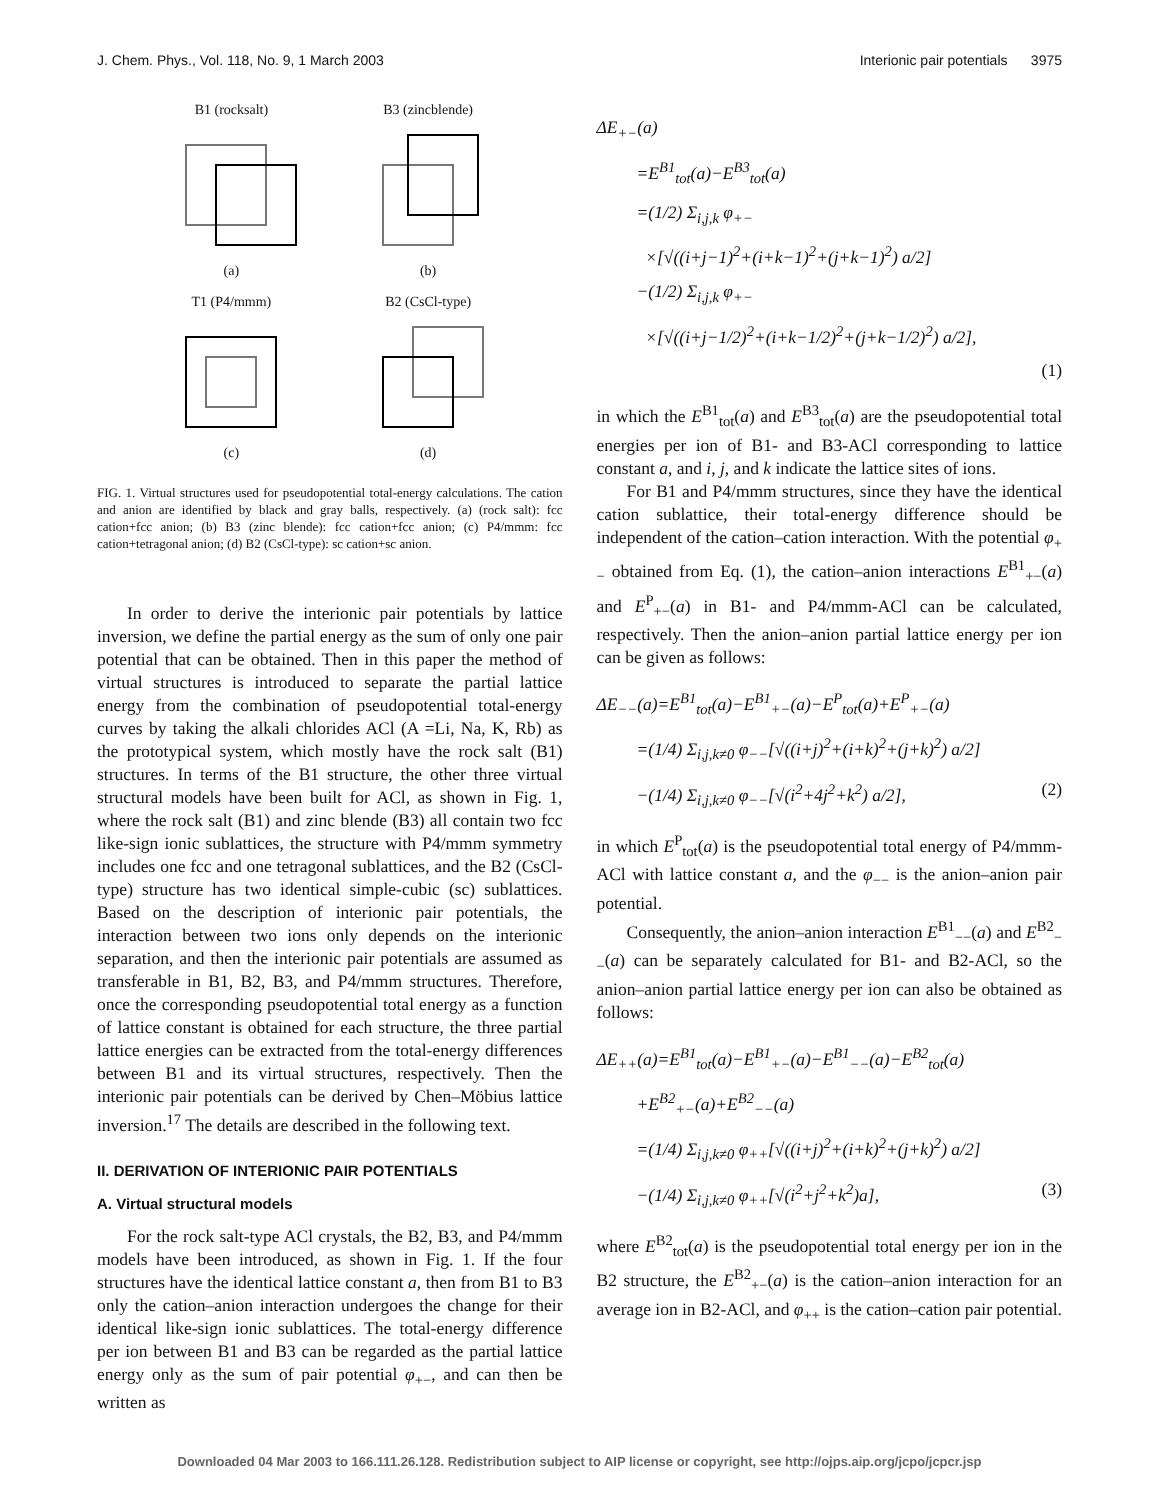J. Chem. Phys., Vol. 118, No. 9, 1 March 2003 Interionic pair potentials 3975
B1 (rocksalt)(a)
B3 (zincblende)(b)
T1 (P4/mmm)(c)
B2 (CsCl-type)(d)
FIG. 1. Virtual structures used for pseudopotential total-energy calculations. The cation and anion are identified by black and gray balls, respectively. (a) (rock salt): fcc cation+fcc anion; (b) B3 (zinc blende): fcc cation+fcc anion; (c) P4/mmm: fcc cation+tetragonal anion; (d) B2 (CsCl-type): sc cation+sc anion.
In order to derive the interionic pair potentials by lattice inversion, we define the partial energy as the sum of only one pair potential that can be obtained. Then in this paper the method of virtual structures is introduced to separate the partial lattice energy from the combination of pseudopotential total-energy curves by taking the alkali chlorides ACl (A =Li, Na, K, Rb) as the prototypical system, which mostly have the rock salt (B1) structures. In terms of the B1 structure, the other three virtual structural models have been built for ACl, as shown in Fig. 1, where the rock salt (B1) and zinc blende (B3) all contain two fcc like-sign ionic sublattices, the structure with P4/mmm symmetry includes one fcc and one tetragonal sublattices, and the B2 (CsCl-type) structure has two identical simple-cubic (sc) sublattices. Based on the description of interionic pair potentials, the interaction between two ions only depends on the interionic separation, and then the interionic pair potentials are assumed as transferable in B1, B2, B3, and P4/mmm structures. Therefore, once the corresponding pseudopotential total energy as a function of lattice constant is obtained for each structure, the three partial lattice energies can be extracted from the total-energy differences between B1 and its virtual structures, respectively. Then the interionic pair potentials can be derived by Chen–Möbius lattice inversion.<sup>17</sup> The details are described in the following text.
II. DERIVATION OF INTERIONIC PAIR POTENTIALS
A. Virtual structural models
For the rock salt-type ACl crystals, the B2, B3, and P4/mmm models have been introduced, as shown in Fig. 1. If the four structures have the identical lattice constant a, then from B1 to B3 only the cation–anion interaction undergoes the change for their identical like-sign ionic sublattices. The total-energy difference per ion between B1 and B3 can be regarded as the partial lattice energy only as the sum of pair potential φ<sub>+−</sub>, and can then be written as
ΔE<sub>+−</sub>(a)
=E<sup>B1</sup><sub>tot</sub>(a)−E<sup>B3</sup><sub>tot</sub>(a)
=(1/2) Σ<sub>i,j,k</sub> φ<sub>+−</sub>
×[√((i+j−1)<sup>2</sup>+(i+k−1)<sup>2</sup>+(j+k−1)<sup>2</sup>) a/2]
−(1/2) Σ<sub>i,j,k</sub> φ<sub>+−</sub>
×[√((i+j−1/2)<sup>2</sup>+(i+k−1/2)<sup>2</sup>+(j+k−1/2)<sup>2</sup>) a/2],
(1)
in which the E<sup>B1</sup><sub>tot</sub>(a) and E<sup>B3</sup><sub>tot</sub>(a) are the pseudopotential total energies per ion of B1- and B3-ACl corresponding to lattice constant a, and i, j, and k indicate the lattice sites of ions.
For B1 and P4/mmm structures, since they have the identical cation sublattice, their total-energy difference should be independent of the cation–cation interaction. With the potential φ<sub>+−</sub> obtained from Eq. (1), the cation–anion interactions E<sup>B1</sup><sub>+−</sub>(a) and E<sup>P</sup><sub>+−</sub>(a) in B1- and P4/mmm-ACl can be calculated, respectively. Then the anion–anion partial lattice energy per ion can be given as follows:
ΔE<sub>−−</sub>(a)=E<sup>B1</sup><sub>tot</sub>(a)−E<sup>B1</sup><sub>+−</sub>(a)−E<sup>P</sup><sub>tot</sub>(a)+E<sup>P</sup><sub>+−</sub>(a)
=(1/4) Σ<sub>i,j,k≠0</sub> φ<sub>−−</sub>[√((i+j)<sup>2</sup>+(i+k)<sup>2</sup>+(j+k)<sup>2</sup>) a/2]
−(1/4) Σ<sub>i,j,k≠0</sub> φ<sub>−−</sub>[√(i<sup>2</sup>+4j<sup>2</sup>+k<sup>2</sup>) a/2], (2)
in which E<sup>P</sup><sub>tot</sub>(a) is the pseudopotential total energy of P4/mmm-ACl with lattice constant a, and the φ<sub>−−</sub> is the anion–anion pair potential.
Consequently, the anion–anion interaction E<sup>B1</sup><sub>−−</sub>(a) and E<sup>B2</sup><sub>−−</sub>(a) can be separately calculated for B1- and B2-ACl, so the anion–anion partial lattice energy per ion can also be obtained as follows:
ΔE<sub>++</sub>(a)=E<sup>B1</sup><sub>tot</sub>(a)−E<sup>B1</sup><sub>+−</sub>(a)−E<sup>B1</sup><sub>−−</sub>(a)−E<sup>B2</sup><sub>tot</sub>(a)
+E<sup>B2</sup><sub>+−</sub>(a)+E<sup>B2</sup><sub>−−</sub>(a)
=(1/4) Σ<sub>i,j,k≠0</sub> φ<sub>++</sub>[√((i+j)<sup>2</sup>+(i+k)<sup>2</sup>+(j+k)<sup>2</sup>) a/2]
−(1/4) Σ<sub>i,j,k≠0</sub> φ<sub>++</sub>[√(i<sup>2</sup>+j<sup>2</sup>+k<sup>2</sup>)a], (3)
where E<sup>B2</sup><sub>tot</sub>(a) is the pseudopotential total energy per ion in the B2 structure, the E<sup>B2</sup><sub>+−</sub>(a) is the cation–anion interaction for an average ion in B2-ACl, and φ<sub>++</sub> is the cation–cation pair potential.
Downloaded 04 Mar 2003 to 166.111.26.128. Redistribution subject to AIP license or copyright, see http://ojps.aip.org/jcpo/jcpcr.jsp